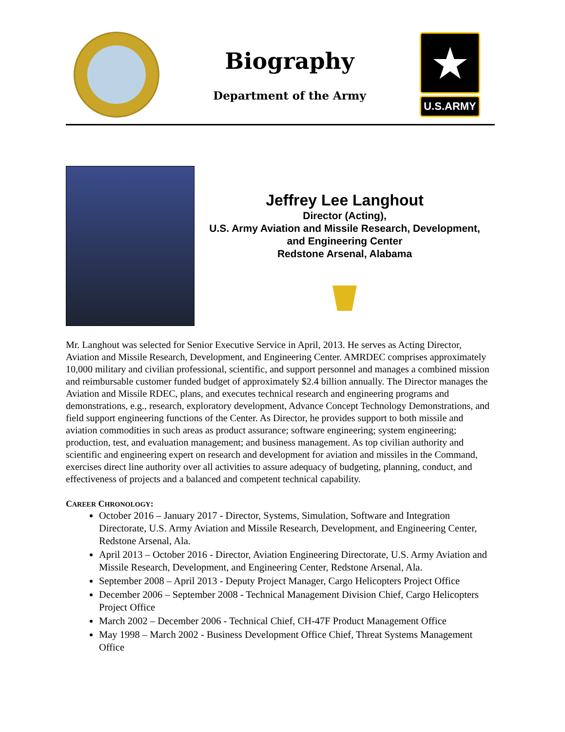Biography
Department of the Army
★
U.S.ARMY
Jeffrey Lee Langhout
Director (Acting),
U.S. Army Aviation and Missile Research, Development,
and Engineering Center
Redstone Arsenal, Alabama
Mr. Langhout was selected for Senior Executive Service in April, 2013. He serves as Acting Director, Aviation and Missile Research, Development, and Engineering Center. AMRDEC comprises approximately 10,000 military and civilian professional, scientific, and support personnel and manages a combined mission and reimbursable customer funded budget of approximately $2.4 billion annually. The Director manages the Aviation and Missile RDEC, plans, and executes technical research and engineering programs and demonstrations, e.g., research, exploratory development, Advance Concept Technology Demonstrations, and field support engineering functions of the Center. As Director, he provides support to both missile and aviation commodities in such areas as product assurance; software engineering; system engineering; production, test, and evaluation management; and business management. As top civilian authority and scientific and engineering expert on research and development for aviation and missiles in the Command, exercises direct line authority over all activities to assure adequacy of budgeting, planning, conduct, and effectiveness of projects and a balanced and competent technical capability.
CAREER CHRONOLOGY:
October 2016 – January 2017 - Director, Systems, Simulation, Software and Integration Directorate, U.S. Army Aviation and Missile Research, Development, and Engineering Center, Redstone Arsenal, Ala.
April 2013 – October 2016 - Director, Aviation Engineering Directorate, U.S. Army Aviation and Missile Research, Development, and Engineering Center, Redstone Arsenal, Ala.
September 2008 – April 2013 - Deputy Project Manager, Cargo Helicopters Project Office
December 2006 – September 2008 - Technical Management Division Chief, Cargo Helicopters Project Office
March 2002 – December 2006 - Technical Chief, CH-47F Product Management Office
May 1998 – March 2002 - Business Development Office Chief, Threat Systems Management Office